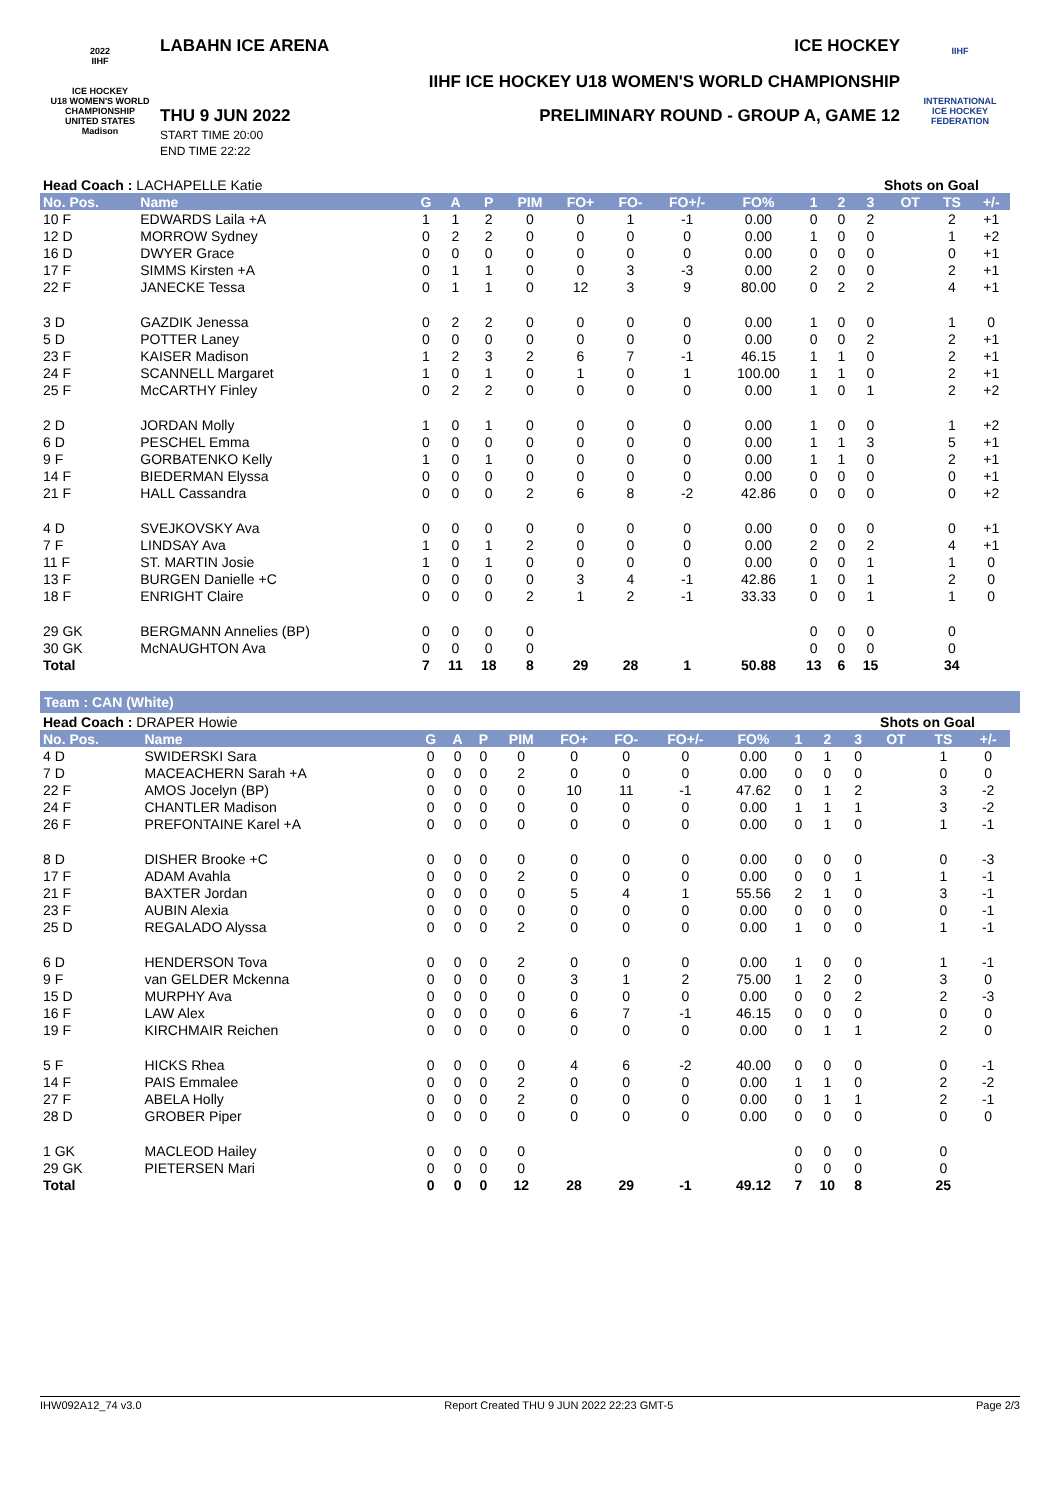2022
IIHF
ICE HOCKEY
U18 WOMEN'S WORLD CHAMPIONSHIP
UNITED STATES
Madison
LABAHN ICE ARENA ICE HOCKEY
IIHF ICE HOCKEY U18 WOMEN'S WORLD CHAMPIONSHIP
THU 9 JUN 2022
START TIME 20:00
END TIME 22:22
PRELIMINARY ROUND - GROUP A, GAME 12
IIHF
INTERNATIONAL
ICE HOCKEY
FEDERATION
| Head Coach : LACHAPELLE Katie | | | | | | | | | | | | Shots on Goal | | | | |
| No. Pos. | Name | G | A | P | PIM | FO+ | FO- | FO+/- | FO% | 1 | 2 | 3 | OT | TS | +/- | |
| 10 F | EDWARDS Laila +A | 1 | 1 | 2 | 0 | 0 | 1 | -1 | 0.00 | 0 | 0 | 2 | | 2 | +1 | |
| 12 D | MORROW Sydney | 0 | 2 | 2 | 0 | 0 | 0 | 0 | 0.00 | 1 | 0 | 0 | | 1 | +2 | |
| 16 D | DWYER Grace | 0 | 0 | 0 | 0 | 0 | 0 | 0 | 0.00 | 0 | 0 | 0 | | 0 | +1 | |
| 17 F | SIMMS Kirsten +A | 0 | 1 | 1 | 0 | 0 | 3 | -3 | 0.00 | 2 | 0 | 0 | | 2 | +1 | |
| 22 F | JANECKE Tessa | 0 | 1 | 1 | 0 | 12 | 3 | 9 | 80.00 | 0 | 2 | 2 | | 4 | +1 | |
| 3 D | GAZDIK Jenessa | 0 | 2 | 2 | 0 | 0 | 0 | 0 | 0.00 | 1 | 0 | 0 | | 1 | 0 | |
| 5 D | POTTER Laney | 0 | 0 | 0 | 0 | 0 | 0 | 0 | 0.00 | 0 | 0 | 2 | | 2 | +1 | |
| 23 F | KAISER Madison | 1 | 2 | 3 | 2 | 6 | 7 | -1 | 46.15 | 1 | 1 | 0 | | 2 | +1 | |
| 24 F | SCANNELL Margaret | 1 | 0 | 1 | 0 | 1 | 0 | 1 | 100.00 | 1 | 1 | 0 | | 2 | +1 | |
| 25 F | McCARTHY Finley | 0 | 2 | 2 | 0 | 0 | 0 | 0 | 0.00 | 1 | 0 | 1 | | 2 | +2 | |
| 2 D | JORDAN Molly | 1 | 0 | 1 | 0 | 0 | 0 | 0 | 0.00 | 1 | 0 | 0 | | 1 | +2 | |
| 6 D | PESCHEL Emma | 0 | 0 | 0 | 0 | 0 | 0 | 0 | 0.00 | 1 | 1 | 3 | | 5 | +1 | |
| 9 F | GORBATENKO Kelly | 1 | 0 | 1 | 0 | 0 | 0 | 0 | 0.00 | 1 | 1 | 0 | | 2 | +1 | |
| 14 F | BIEDERMAN Elyssa | 0 | 0 | 0 | 0 | 0 | 0 | 0 | 0.00 | 0 | 0 | 0 | | 0 | +1 | |
| 21 F | HALL Cassandra | 0 | 0 | 0 | 2 | 6 | 8 | -2 | 42.86 | 0 | 0 | 0 | | 0 | +2 | |
| 4 D | SVEJKOVSKY Ava | 0 | 0 | 0 | 0 | 0 | 0 | 0 | 0.00 | 0 | 0 | 0 | | 0 | +1 | |
| 7 F | LINDSAY Ava | 1 | 0 | 1 | 2 | 0 | 0 | 0 | 0.00 | 2 | 0 | 2 | | 4 | +1 | |
| 11 F | ST. MARTIN Josie | 1 | 0 | 1 | 0 | 0 | 0 | 0 | 0.00 | 0 | 0 | 1 | | 1 | 0 | |
| 13 F | BURGEN Danielle +C | 0 | 0 | 0 | 0 | 3 | 4 | -1 | 42.86 | 1 | 0 | 1 | | 2 | 0 | |
| 18 F | ENRIGHT Claire | 0 | 0 | 0 | 2 | 1 | 2 | -1 | 33.33 | 0 | 0 | 1 | | 1 | 0 | |
| 29 GK | BERGMANN Annelies (BP) | 0 | 0 | 0 | 0 | | | | | 0 | 0 | 0 | | 0 | | |
| 30 GK | McNAUGHTON Ava | 0 | 0 | 0 | 0 | | | | | 0 | 0 | 0 | | 0 | | |
| Total | | 7 | 11 | 18 | 8 | 29 | 28 | 1 | 50.88 | 13 | 6 | 15 | | 34 | | |
Team : CAN (White)
| Head Coach : DRAPER Howie | | | | | | | | | | | | Shots on Goal | | | | |
| No. Pos. | Name | G | A | P | PIM | FO+ | FO- | FO+/- | FO% | 1 | 2 | 3 | OT | TS | +/- | |
| 4 D | SWIDERSKI Sara | 0 | 0 | 0 | 0 | 0 | 0 | 0 | 0.00 | 0 | 1 | 0 | | 1 | 0 | |
| 7 D | MACEACHERN Sarah +A | 0 | 0 | 0 | 2 | 0 | 0 | 0 | 0.00 | 0 | 0 | 0 | | 0 | 0 | |
| 22 F | AMOS Jocelyn (BP) | 0 | 0 | 0 | 0 | 10 | 11 | -1 | 47.62 | 0 | 1 | 2 | | 3 | -2 | |
| 24 F | CHANTLER Madison | 0 | 0 | 0 | 0 | 0 | 0 | 0 | 0.00 | 1 | 1 | 1 | | 3 | -2 | |
| 26 F | PREFONTAINE Karel +A | 0 | 0 | 0 | 0 | 0 | 0 | 0 | 0.00 | 0 | 1 | 0 | | 1 | -1 | |
| 8 D | DISHER Brooke +C | 0 | 0 | 0 | 0 | 0 | 0 | 0 | 0.00 | 0 | 0 | 0 | | 0 | -3 | |
| 17 F | ADAM Avahla | 0 | 0 | 0 | 2 | 0 | 0 | 0 | 0.00 | 0 | 0 | 1 | | 1 | -1 | |
| 21 F | BAXTER Jordan | 0 | 0 | 0 | 0 | 5 | 4 | 1 | 55.56 | 2 | 1 | 0 | | 3 | -1 | |
| 23 F | AUBIN Alexia | 0 | 0 | 0 | 0 | 0 | 0 | 0 | 0.00 | 0 | 0 | 0 | | 0 | -1 | |
| 25 D | REGALADO Alyssa | 0 | 0 | 0 | 2 | 0 | 0 | 0 | 0.00 | 1 | 0 | 0 | | 1 | -1 | |
| 6 D | HENDERSON Tova | 0 | 0 | 0 | 2 | 0 | 0 | 0 | 0.00 | 1 | 0 | 0 | | 1 | -1 | |
| 9 F | van GELDER Mckenna | 0 | 0 | 0 | 0 | 3 | 1 | 2 | 75.00 | 1 | 2 | 0 | | 3 | 0 | |
| 15 D | MURPHY Ava | 0 | 0 | 0 | 0 | 0 | 0 | 0 | 0.00 | 0 | 0 | 2 | | 2 | -3 | |
| 16 F | LAW Alex | 0 | 0 | 0 | 0 | 6 | 7 | -1 | 46.15 | 0 | 0 | 0 | | 0 | 0 | |
| 19 F | KIRCHMAIR Reichen | 0 | 0 | 0 | 0 | 0 | 0 | 0 | 0.00 | 0 | 1 | 1 | | 2 | 0 | |
| 5 F | HICKS Rhea | 0 | 0 | 0 | 0 | 4 | 6 | -2 | 40.00 | 0 | 0 | 0 | | 0 | -1 | |
| 14 F | PAIS Emmalee | 0 | 0 | 0 | 2 | 0 | 0 | 0 | 0.00 | 1 | 1 | 0 | | 2 | -2 | |
| 27 F | ABELA Holly | 0 | 0 | 0 | 2 | 0 | 0 | 0 | 0.00 | 0 | 1 | 1 | | 2 | -1 | |
| 28 D | GROBER Piper | 0 | 0 | 0 | 0 | 0 | 0 | 0 | 0.00 | 0 | 0 | 0 | | 0 | 0 | |
| 1 GK | MACLEOD Hailey | 0 | 0 | 0 | 0 | | | | | 0 | 0 | 0 | | 0 | | |
| 29 GK | PIETERSEN Mari | 0 | 0 | 0 | 0 | | | | | 0 | 0 | 0 | | 0 | | |
| Total | | 0 | 0 | 0 | 12 | 28 | 29 | -1 | 49.12 | 7 | 10 | 8 | | 25 | | |
IHW092A12_74 v3.0 Report Created THU 9 JUN 2022 22:23 GMT-5 Page 2/3